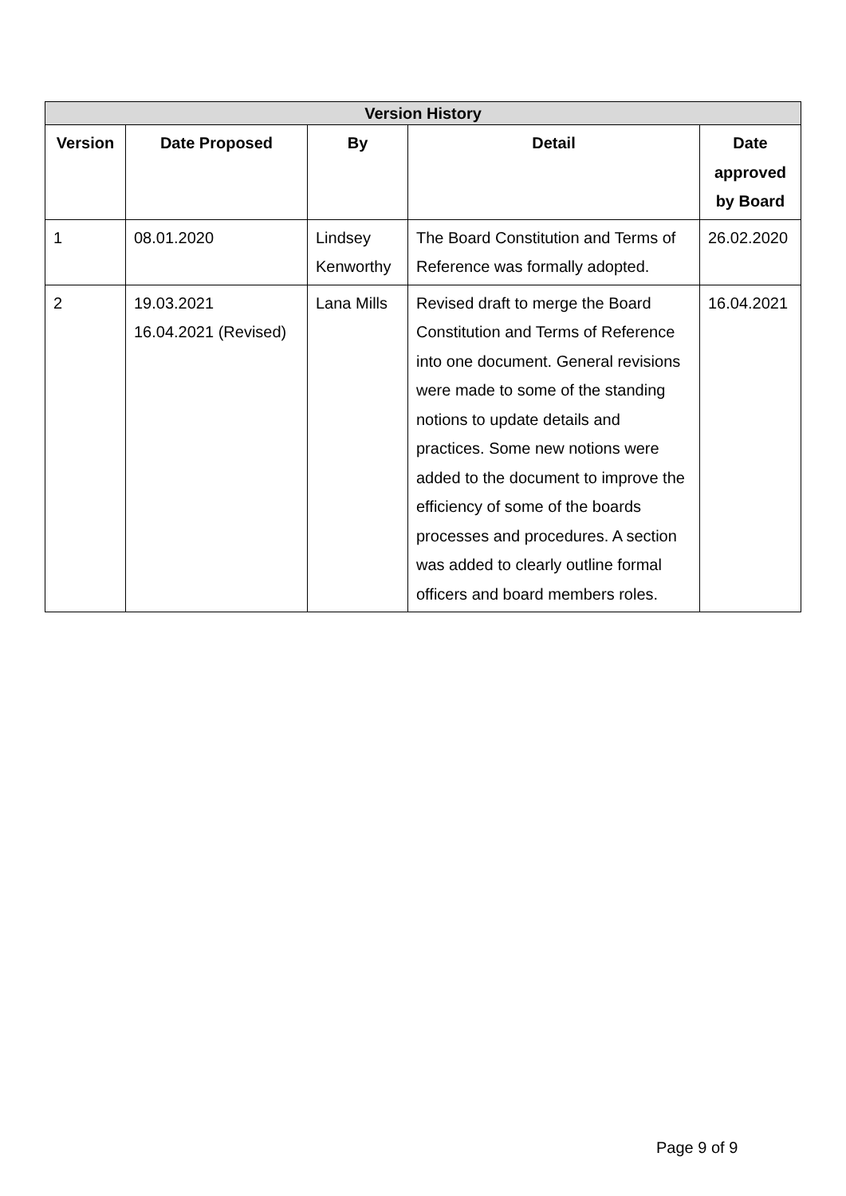| Version History | | | | |
| --- | --- | --- | --- | --- |
| Version | Date Proposed | By | Detail | Date approved by Board |
| 1 | 08.01.2020 | Lindsey Kenworthy | The Board Constitution and Terms of Reference was formally adopted. | 26.02.2020 |
| 2 | 19.03.2021 16.04.2021 (Revised) | Lana Mills | Revised draft to merge the Board Constitution and Terms of Reference into one document. General revisions were made to some of the standing notions to update details and practices. Some new notions were added to the document to improve the efficiency of some of the boards processes and procedures. A section was added to clearly outline formal officers and board members roles. | 16.04.2021 |
Page 9 of 9